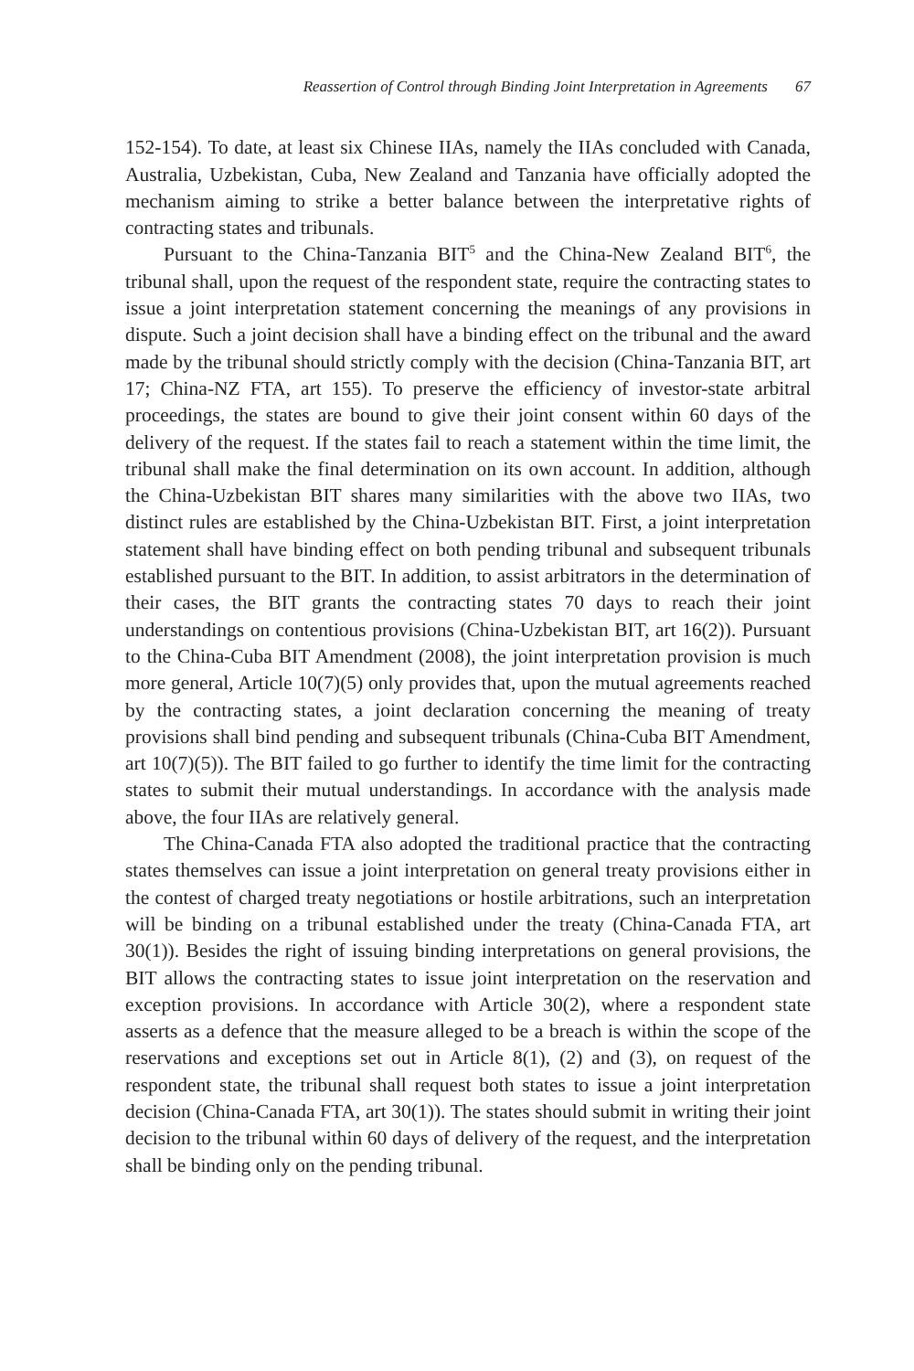Reassertion of Control through Binding Joint Interpretation in Agreements 67
152-154). To date, at least six Chinese IIAs, namely the IIAs concluded with Canada, Australia, Uzbekistan, Cuba, New Zealand and Tanzania have officially adopted the mechanism aiming to strike a better balance between the interpretative rights of contracting states and tribunals.
Pursuant to the China-Tanzania BIT<sup>5</sup> and the China-New Zealand BIT<sup>6</sup>, the tribunal shall, upon the request of the respondent state, require the contracting states to issue a joint interpretation statement concerning the meanings of any provisions in dispute. Such a joint decision shall have a binding effect on the tribunal and the award made by the tribunal should strictly comply with the decision (China-Tanzania BIT, art 17; China-NZ FTA, art 155). To preserve the efficiency of investor-state arbitral proceedings, the states are bound to give their joint consent within 60 days of the delivery of the request. If the states fail to reach a statement within the time limit, the tribunal shall make the final determination on its own account. In addition, although the China-Uzbekistan BIT shares many similarities with the above two IIAs, two distinct rules are established by the China-Uzbekistan BIT. First, a joint interpretation statement shall have binding effect on both pending tribunal and subsequent tribunals established pursuant to the BIT. In addition, to assist arbitrators in the determination of their cases, the BIT grants the contracting states 70 days to reach their joint understandings on contentious provisions (China-Uzbekistan BIT, art 16(2)). Pursuant to the China-Cuba BIT Amendment (2008), the joint interpretation provision is much more general, Article 10(7)(5) only provides that, upon the mutual agreements reached by the contracting states, a joint declaration concerning the meaning of treaty provisions shall bind pending and subsequent tribunals (China-Cuba BIT Amendment, art 10(7)(5)). The BIT failed to go further to identify the time limit for the contracting states to submit their mutual understandings. In accordance with the analysis made above, the four IIAs are relatively general.
The China-Canada FTA also adopted the traditional practice that the contracting states themselves can issue a joint interpretation on general treaty provisions either in the contest of charged treaty negotiations or hostile arbitrations, such an interpretation will be binding on a tribunal established under the treaty (China-Canada FTA, art 30(1)). Besides the right of issuing binding interpretations on general provisions, the BIT allows the contracting states to issue joint interpretation on the reservation and exception provisions. In accordance with Article 30(2), where a respondent state asserts as a defence that the measure alleged to be a breach is within the scope of the reservations and exceptions set out in Article 8(1), (2) and (3), on request of the respondent state, the tribunal shall request both states to issue a joint interpretation decision (China-Canada FTA, art 30(1)). The states should submit in writing their joint decision to the tribunal within 60 days of delivery of the request, and the interpretation shall be binding only on the pending tribunal.